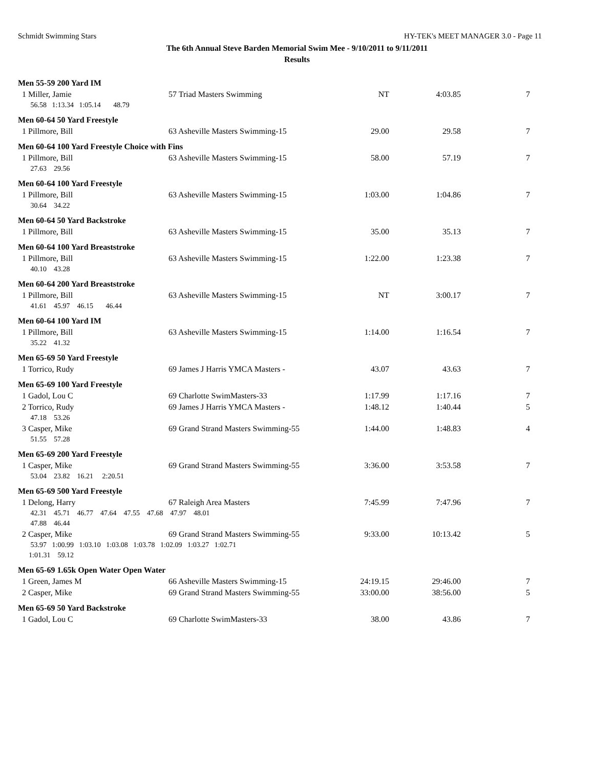Schmidt Swimming Stars HY-TEK's MEET MANAGER 3.0 - Page 11
The 6th Annual Steve Barden Memorial Swim Mee - 9/10/2011 to 9/11/2011
Results
| Men 55-59 200 Yard IM | | | | |
| 1 Miller, Jamie | 57 Triad Masters Swimming | NT | 4:03.85 | 7 |
| 56.58 1:13.34 1:05.14 48.79 | | | | |
| Men 60-64 50 Yard Freestyle | | | | |
| 1 Pillmore, Bill | 63 Asheville Masters Swimming-15 | 29.00 | 29.58 | 7 |
| Men 60-64 100 Yard Freestyle Choice with Fins | | | | |
| 1 Pillmore, Bill | 63 Asheville Masters Swimming-15 | 58.00 | 57.19 | 7 |
| 27.63 29.56 | | | | |
| Men 60-64 100 Yard Freestyle | | | | |
| 1 Pillmore, Bill | 63 Asheville Masters Swimming-15 | 1:03.00 | 1:04.86 | 7 |
| 30.64 34.22 | | | | |
| Men 60-64 50 Yard Backstroke | | | | |
| 1 Pillmore, Bill | 63 Asheville Masters Swimming-15 | 35.00 | 35.13 | 7 |
| Men 60-64 100 Yard Breaststroke | | | | |
| 1 Pillmore, Bill | 63 Asheville Masters Swimming-15 | 1:22.00 | 1:23.38 | 7 |
| 40.10 43.28 | | | | |
| Men 60-64 200 Yard Breaststroke | | | | |
| 1 Pillmore, Bill | 63 Asheville Masters Swimming-15 | NT | 3:00.17 | 7 |
| 41.61 45.97 46.15 46.44 | | | | |
| Men 60-64 100 Yard IM | | | | |
| 1 Pillmore, Bill | 63 Asheville Masters Swimming-15 | 1:14.00 | 1:16.54 | 7 |
| 35.22 41.32 | | | | |
| Men 65-69 50 Yard Freestyle | | | | |
| 1 Torrico, Rudy | 69 James J Harris YMCA Masters - | 43.07 | 43.63 | 7 |
| Men 65-69 100 Yard Freestyle | | | | |
| 1 Gadol, Lou C | 69 Charlotte SwimMasters-33 | 1:17.99 | 1:17.16 | 7 |
| 2 Torrico, Rudy | 69 James J Harris YMCA Masters - | 1:48.12 | 1:40.44 | 5 |
| 47.18 53.26 | | | | |
| 3 Casper, Mike | 69 Grand Strand Masters Swimming-55 | 1:44.00 | 1:48.83 | 4 |
| 51.55 57.28 | | | | |
| Men 65-69 200 Yard Freestyle | | | | |
| 1 Casper, Mike | 69 Grand Strand Masters Swimming-55 | 3:36.00 | 3:53.58 | 7 |
| 53.04 23.82 16.21 2:20.51 | | | | |
| Men 65-69 500 Yard Freestyle | | | | |
| 1 Delong, Harry | 67 Raleigh Area Masters | 7:45.99 | 7:47.96 | 7 |
| 42.31 45.71 46.77 47.64 47.55 47.68 47.97 48.01 | | | | |
| 47.88 46.44 | | | | |
| 2 Casper, Mike | 69 Grand Strand Masters Swimming-55 | 9:33.00 | 10:13.42 | 5 |
| 53.97 1:00.99 1:03.10 1:03.08 1:03.78 1:02.09 1:03.27 1:02.71 | | | | |
| 1:01.31 59.12 | | | | |
| Men 65-69 1.65k Open Water Open Water | | | | |
| 1 Green, James M | 66 Asheville Masters Swimming-15 | 24:19.15 | 29:46.00 | 7 |
| 2 Casper, Mike | 69 Grand Strand Masters Swimming-55 | 33:00.00 | 38:56.00 | 5 |
| Men 65-69 50 Yard Backstroke | | | | |
| 1 Gadol, Lou C | 69 Charlotte SwimMasters-33 | 38.00 | 43.86 | 7 |